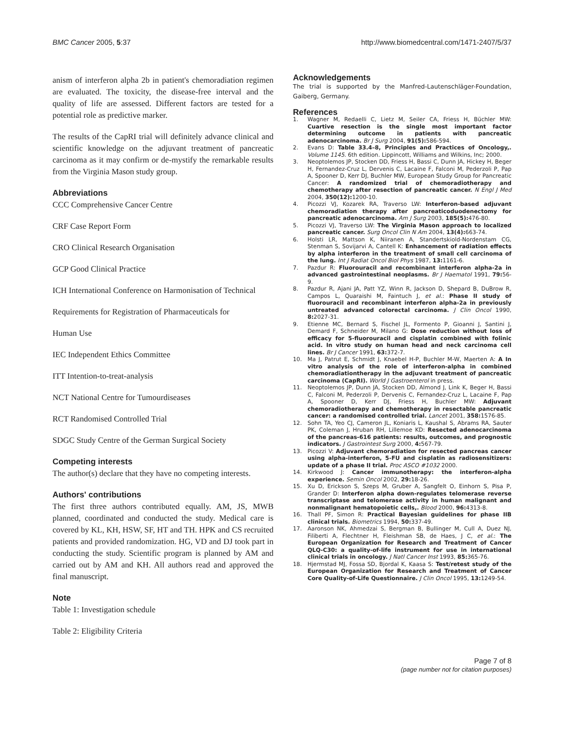BMC Cancer 2005, 5:37 http://www.biomedcentral.com/1471-2407/5/37
anism of interferon alpha 2b in patient's chemoradiation regimen are evaluated. The toxicity, the disease-free interval and the quality of life are assessed. Different factors are tested for a potential role as predictive marker.
The results of the CapRI trial will definitely advance clinical and scientific knowledge on the adjuvant treatment of pancreatic carcinoma as it may confirm or de-mystify the remarkable results from the Virginia Mason study group.
Abbreviations
CCC Comprehensive Cancer Centre
CRF Case Report Form
CRO Clinical Research Organisation
GCP Good Clinical Practice
ICH International Conference on Harmonisation of Technical
Requirements for Registration of Pharmaceuticals for
Human Use
IEC Independent Ethics Committee
ITT Intention-to-treat-analysis
NCT National Centre for Tumourdiseases
RCT Randomised Controlled Trial
SDGC Study Centre of the German Surgical Society
Competing interests
The author(s) declare that they have no competing interests.
Authors' contributions
The first three authors contributed equally. AM, JS, MWB planned, coordinated and conducted the study. Medical care is covered by KL, KH, HSW, SF, HT and TH. HPK and CS recruited patients and provided randomization. HG, VD and DJ took part in conducting the study. Scientific program is planned by AM and carried out by AM and KH. All authors read and approved the final manuscript.
Note
Table 1: Investigation schedule
Table 2: Eligibility Criteria
Acknowledgements
The trial is supported by the Manfred-Lautenschläger-Foundation, Gaiberg, Germany.
References
1. Wagner M, Redaelli C, Lietz M, Seiler CA, Friess H, Büchler MW: Cuartive resection is the single most important factor determining outcome in patients with pancreatic adenocarcinoma. Br J Surg 2004, 91(5): 586-594.
2. Evans D: Table 33.4–8, Principles and Practices of Oncology,. Volume 1145. 6th edition. Lippincott, Williams and Wilkins, Inc; 2000.
3. Neoptolemos JP, Stocken DD, Friess H, Bassi C, Dunn JA, Hickey H, Beger H, Fernandez-Cruz L, Dervenis C, Lacaine F, Falconi M, Pederzoli P, Pap A, Spooner D, Kerr DJ, Buchler MW, European Study Group for Pancreatic Cancer: A randomized trial of chemoradiotherapy and chemotherapy after resection of pancreatic cancer. N Engl J Med 2004, 350(12): 1200-10.
4. Picozzi VJ, Kozarek RA, Traverso LW: Interferon-based adjuvant chemoradiation therapy after pancreaticoduodenectomy for pancreatic adenocarcinoma. Am J Surg 2003, 185(5): 476-80.
5. Picozzi VJ, Traverso LW: The Virginia Mason approach to localized pancreatic cancer. Surg Oncol Clin N Am 2004, 13(4): 663-74.
6. Holsti LR, Mattson K, Niiranen A, Standertskiold-Nordenstam CG, Stenman S, Sovijarvi A, Cantell K: Enhancement of radiation effects by alpha interferon in the treatment of small cell carcinoma of the lung. Int J Radiat Oncol Biol Phys 1987, 13: 1161-6.
7. Pazdur R: Fluorouracil and recombinant interferon alpha-2a in advanced gastrointestinal neoplasms. Br J Haematol 1991, 79: 56-9.
8. Pazdur R, Ajani JA, Patt YZ, Winn R, Jackson D, Shepard B, DuBrow R, Campos L, Quaraishi M, Faintuch J, et al.: Phase II study of fluorouracil and recombinant interferon alpha-2a in previously untreated advanced colorectal carcinoma. J Clin Oncol 1990, 8: 2027-31.
9. Etienne MC, Bernard S, Fischel JL, Formento P, Gioanni J, Santini J, Demard F, Schneider M, Milano G: Dose reduction without loss of efficacy for 5-fluorouracil and cisplatin combined with folinic acid. In vitro study on human head and neck carcinoma cell lines. Br J Cancer 1991, 63: 372-7.
10. Ma J, Patrut E, Schmidt J, Knaebel H-P, Buchler M-W, Maerten A: A In vitro analysis of the role of interferon-alpha in combined chemoradiationtherapy in the adjuvant treatment of pancreatic carcinoma (CapRI). World J Gastroenterol in press.
11. Neoptolemos JP, Dunn JA, Stocken DD, Almond J, Link K, Beger H, Bassi C, Falconi M, Pederzoli P, Dervenis C, Fernandez-Cruz L, Lacaine F, Pap A, Spooner D, Kerr DJ, Friess H, Buchler MW: Adjuvant chemoradiotherapy and chemotherapy in resectable pancreatic cancer: a randomised controlled trial. Lancet 2001, 358: 1576-85.
12. Sohn TA, Yeo CJ, Cameron JL, Koniaris L, Kaushal S, Abrams RA, Sauter PK, Coleman J, Hruban RH, Lillemoe KD: Resected adenocarcinoma of the pancreas-616 patients: results, outcomes, and prognostic indicators. J Gastrointest Surg 2000, 4: 567-79.
13. Picozzi V: Adjuvant chemoradiation for resected pancreas cancer using alpha-interferon, 5-FU and cisplatin as radiosensitizers: update of a phase II trial. Proc ASCO #1032 2000.
14. Kirkwood J: Cancer immunotherapy: the interferon-alpha experience. Semin Oncol 2002, 29: 18-26.
15. Xu D, Erickson S, Szeps M, Gruber A, Sangfelt O, Einhorn S, Pisa P, Grander D: Interferon alpha down-regulates telomerase reverse transcriptase and telomerase activity in human malignant and nonmalignant hematopoietic cells,. Blood 2000, 96: 4313-8.
16. Thall PF, Simon R: Practical Bayesian guidelines for phase IIB clinical trials. Biometrics 1994, 50: 337-49.
17. Aaronson NK, Ahmedzai S, Bergman B, Bullinger M, Cull A, Duez NJ, Filiberti A, Flechtner H, Fleishman SB, de Haes, J C, et al.: The European Organization for Research and Treatment of Cancer QLQ-C30: a quality-of-life instrument for use in international clinical trials in oncology. J Natl Cancer Inst 1993, 85: 365-76.
18. Hjermstad MJ, Fossa SD, Bjordal K, Kaasa S: Test/retest study of the European Organization for Research and Treatment of Cancer Core Quality-of-Life Questionnaire. J Clin Oncol 1995, 13: 1249-54.
Page 7 of 8
(page number not for citation purposes)